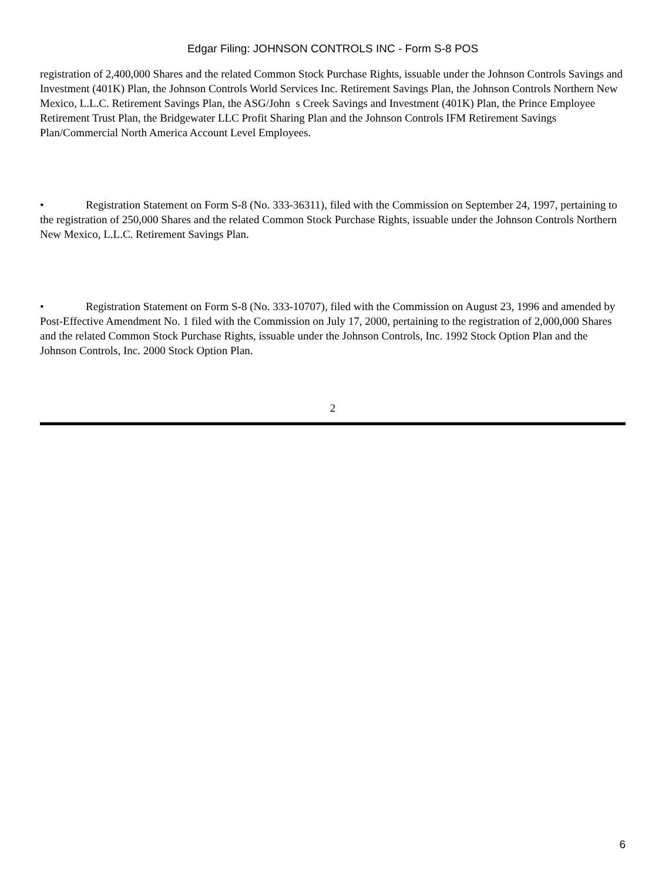Edgar Filing: JOHNSON CONTROLS INC - Form S-8 POS
registration of 2,400,000 Shares and the related Common Stock Purchase Rights, issuable under the Johnson Controls Savings and Investment (401K) Plan, the Johnson Controls World Services Inc. Retirement Savings Plan, the Johnson Controls Northern New Mexico, L.L.C. Retirement Savings Plan, the ASG/John s Creek Savings and Investment (401K) Plan, the Prince Employee Retirement Trust Plan, the Bridgewater LLC Profit Sharing Plan and the Johnson Controls IFM Retirement Savings Plan/Commercial North America Account Level Employees.
• Registration Statement on Form S-8 (No. 333-36311), filed with the Commission on September 24, 1997, pertaining to the registration of 250,000 Shares and the related Common Stock Purchase Rights, issuable under the Johnson Controls Northern New Mexico, L.L.C. Retirement Savings Plan.
• Registration Statement on Form S-8 (No. 333-10707), filed with the Commission on August 23, 1996 and amended by Post-Effective Amendment No. 1 filed with the Commission on July 17, 2000, pertaining to the registration of 2,000,000 Shares and the related Common Stock Purchase Rights, issuable under the Johnson Controls, Inc. 1992 Stock Option Plan and the Johnson Controls, Inc. 2000 Stock Option Plan.
2
6